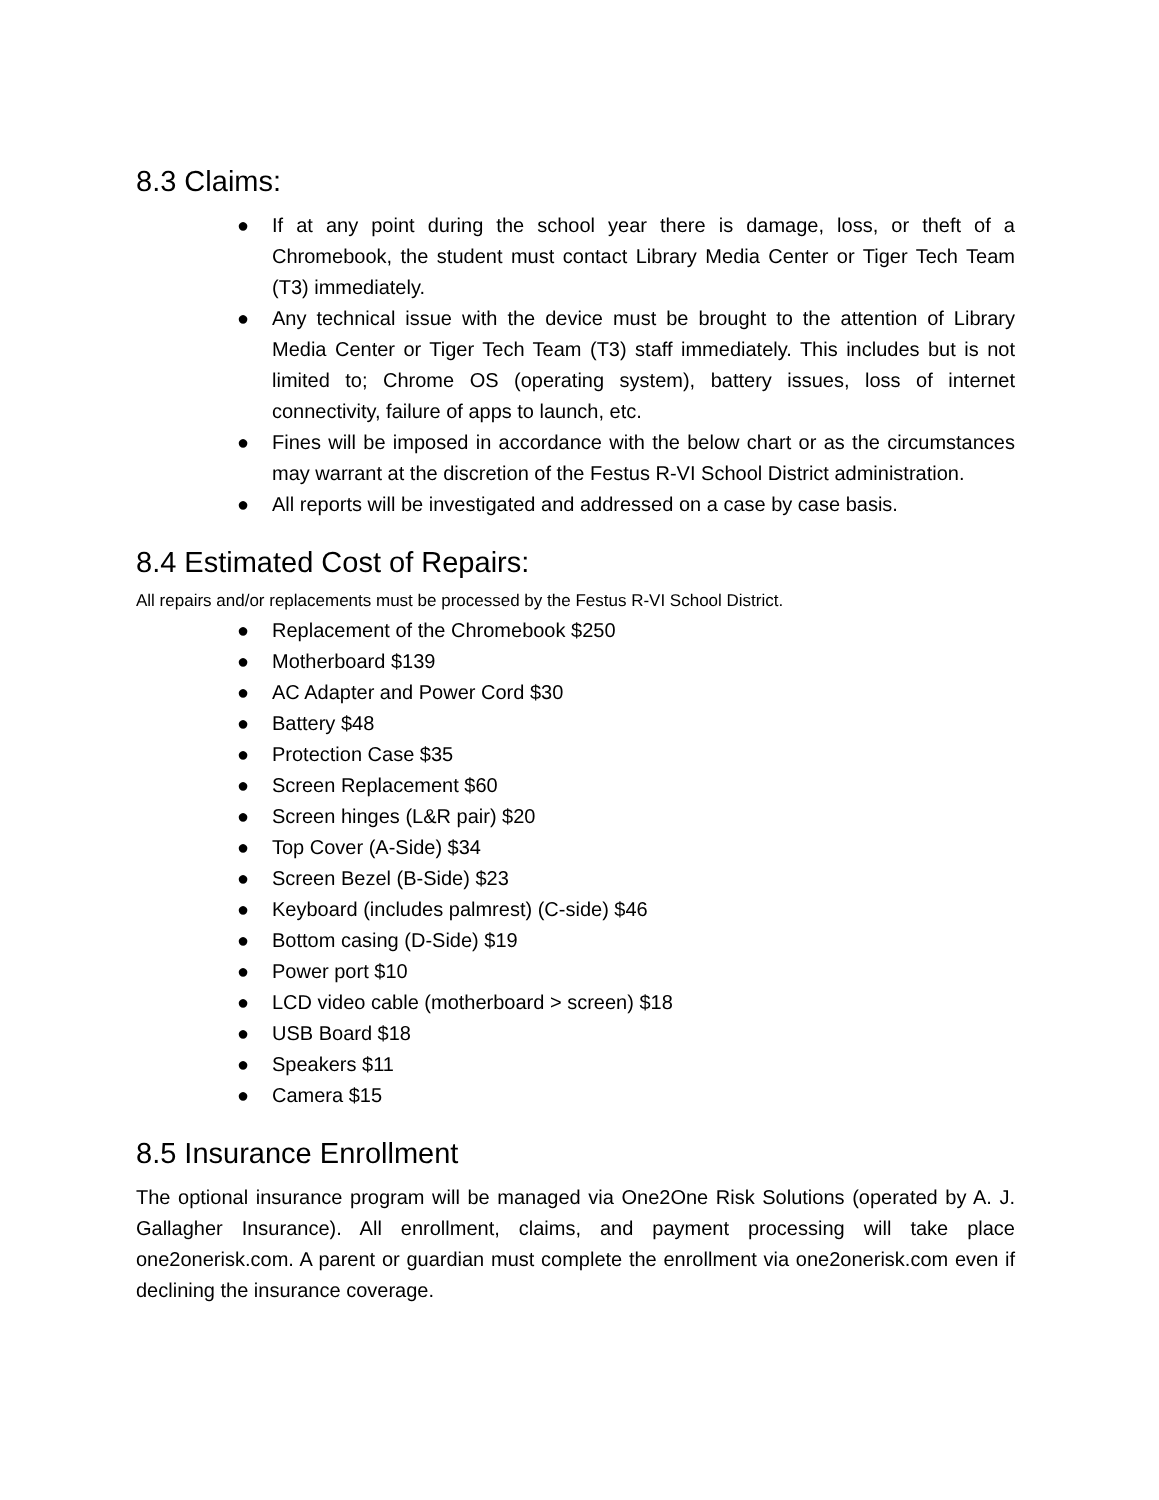8.3 Claims:
● If at any point during the school year there is damage, loss, or theft of a Chromebook, the student must contact Library Media Center or Tiger Tech Team (T3) immediately.
● Any technical issue with the device must be brought to the attention of Library Media Center or Tiger Tech Team (T3) staff immediately. This includes but is not limited to; Chrome OS (operating system), battery issues, loss of internet connectivity, failure of apps to launch, etc.
● Fines will be imposed in accordance with the below chart or as the circumstances may warrant at the discretion of the Festus R-VI School District administration.
● All reports will be investigated and addressed on a case by case basis.
8.4 Estimated Cost of Repairs:
All repairs and/or replacements must be processed by the Festus R-VI School District.
● Replacement of the Chromebook $250
● Motherboard $139
● AC Adapter and Power Cord $30
● Battery $48
● Protection Case $35
● Screen Replacement $60
● Screen hinges (L&R pair) $20
● Top Cover (A-Side) $34
● Screen Bezel (B-Side) $23
● Keyboard (includes palmrest) (C-side) $46
● Bottom casing (D-Side) $19
● Power port $10
● LCD video cable (motherboard > screen) $18
● USB Board $18
● Speakers $11
● Camera $15
8.5 Insurance Enrollment
The optional insurance program will be managed via One2One Risk Solutions (operated by A. J. Gallagher Insurance). All enrollment, claims, and payment processing will take place one2onerisk.com. A parent or guardian must complete the enrollment via one2onerisk.com even if declining the insurance coverage.